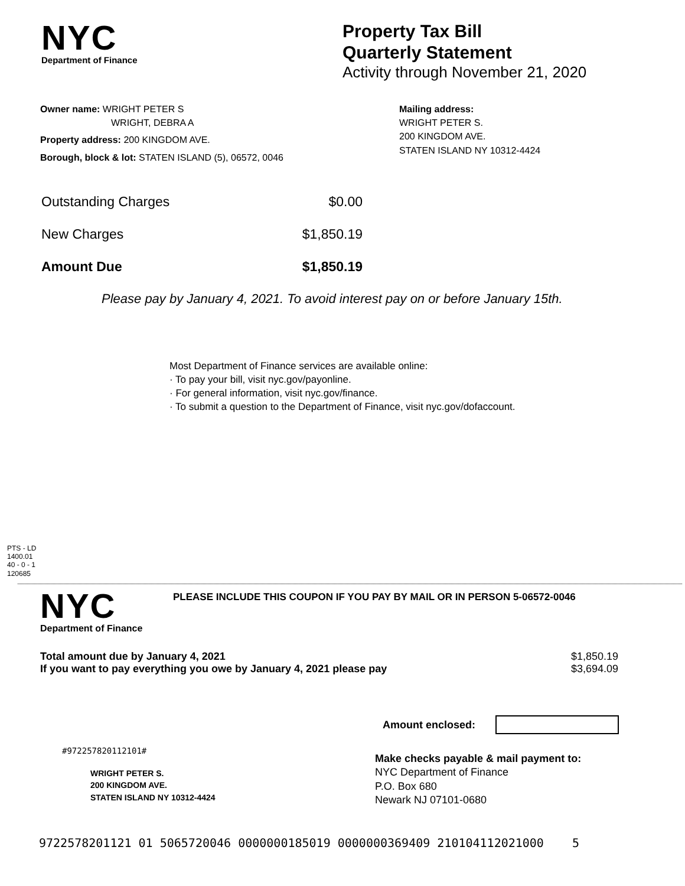NYC
Department of Finance
Property Tax Bill
Quarterly Statement
Activity through November 21, 2020
Owner name: WRIGHT PETER S
WRIGHT, DEBRA A
Property address: 200 KINGDOM AVE.
Borough, block & lot: STATEN ISLAND (5), 06572, 0046
Mailing address:
WRIGHT PETER S.
200 KINGDOM AVE.
STATEN ISLAND NY 10312-4424
Outstanding Charges $0.00
New Charges $1,850.19
Amount Due $1,850.19
Please pay by January 4, 2021. To avoid interest pay on or before January 15th.
Most Department of Finance services are available online:
· To pay your bill, visit nyc.gov/payonline.
· For general information, visit nyc.gov/finance.
· To submit a question to the Department of Finance, visit nyc.gov/dofaccount.
PTS - LD
1400.01
40 - 0 - 1
120685
NYC
Department of Finance
PLEASE INCLUDE THIS COUPON IF YOU PAY BY MAIL OR IN PERSON 5-06572-0046
Total amount due by January 4, 2021 $1,850.19
If you want to pay everything you owe by January 4, 2021 please pay $3,694.09
Amount enclosed:
#972257820112101#
WRIGHT PETER S.
200 KINGDOM AVE.
STATEN ISLAND NY 10312-4424
Make checks payable & mail payment to:
NYC Department of Finance
P.O. Box 680
Newark NJ 07101-0680
972257820112​1 01 506572004​6 0000000185019 0000000369409 210104112021000 5